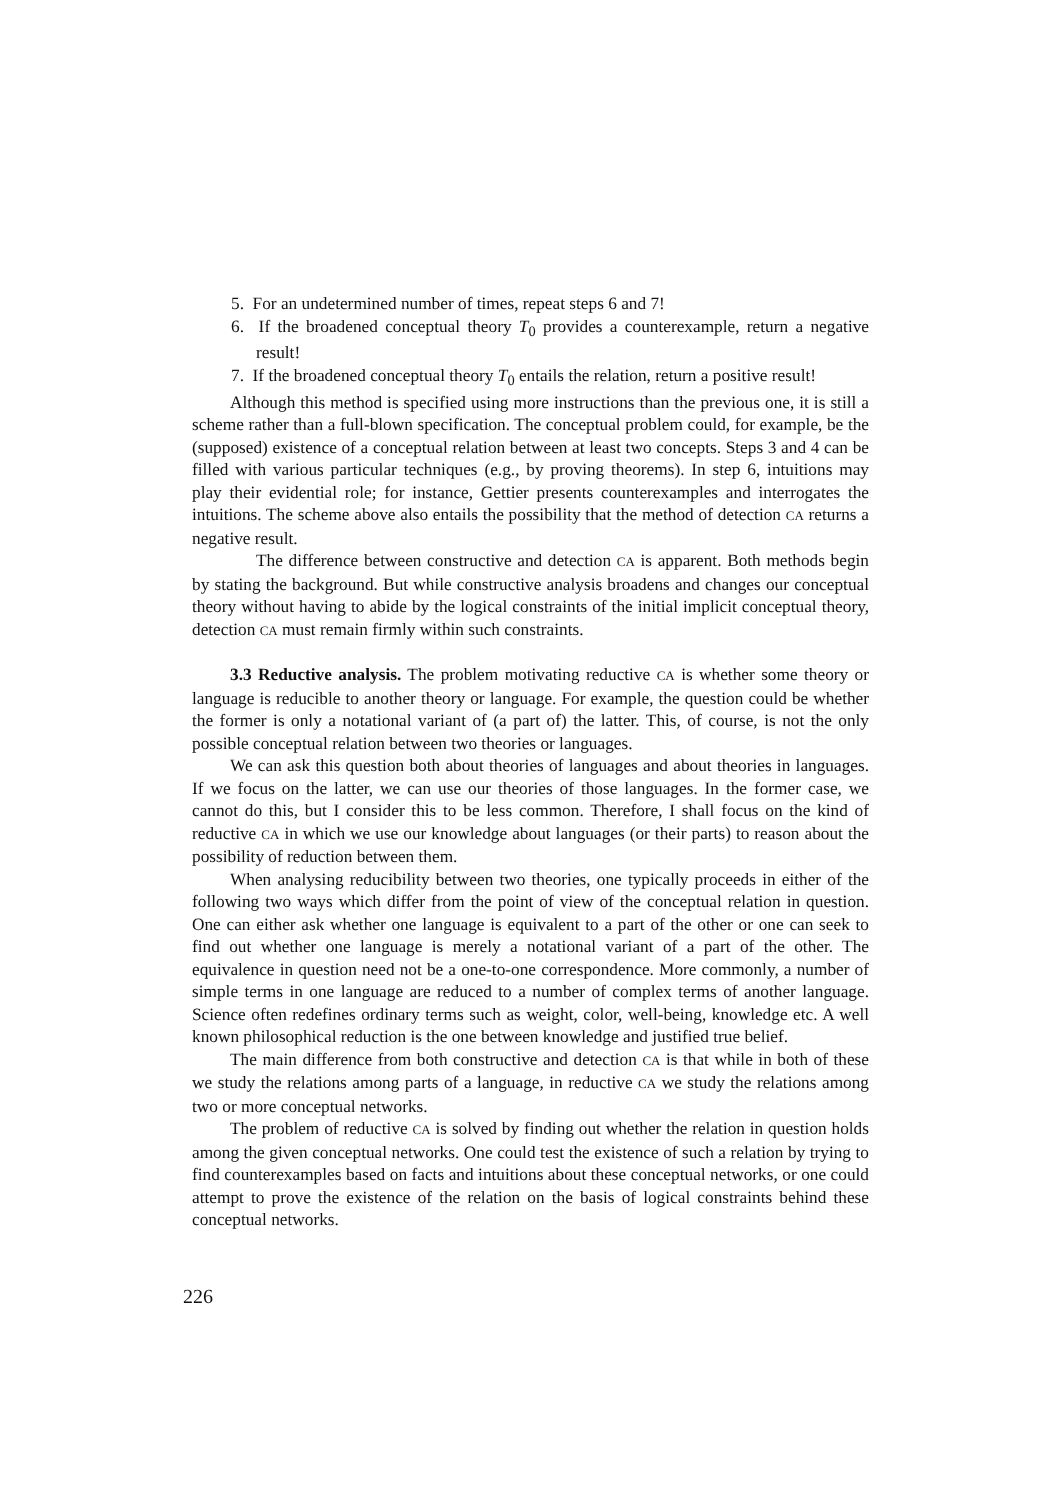5. For an undetermined number of times, repeat steps 6 and 7!
6. If the broadened conceptual theory T<sub>0</sub> provides a counterexample, return a negative result!
7. If the broadened conceptual theory T<sub>0</sub> entails the relation, return a positive result!
Although this method is specified using more instructions than the previous one, it is still a scheme rather than a full-blown specification. The conceptual problem could, for example, be the (supposed) existence of a conceptual relation between at least two concepts. Steps 3 and 4 can be filled with various particular techniques (e.g., by proving theorems). In step 6, intuitions may play their evidential role; for instance, Gettier presents counterexamples and interrogates the intuitions. The scheme above also entails the possibility that the method of detection CA returns a negative result.
The difference between constructive and detection CA is apparent. Both methods begin by stating the background. But while constructive analysis broadens and changes our conceptual theory without having to abide by the logical constraints of the initial implicit conceptual theory, detection CA must remain firmly within such constraints.
3.3 Reductive analysis. The problem motivating reductive CA is whether some theory or language is reducible to another theory or language. For example, the question could be whether the former is only a notational variant of (a part of) the latter. This, of course, is not the only possible conceptual relation between two theories or languages.
We can ask this question both about theories of languages and about theories in languages. If we focus on the latter, we can use our theories of those languages. In the former case, we cannot do this, but I consider this to be less common. Therefore, I shall focus on the kind of reductive CA in which we use our knowledge about languages (or their parts) to reason about the possibility of reduction between them.
When analysing reducibility between two theories, one typically proceeds in either of the following two ways which differ from the point of view of the conceptual relation in question. One can either ask whether one language is equivalent to a part of the other or one can seek to find out whether one language is merely a notational variant of a part of the other. The equivalence in question need not be a one-to-one correspondence. More commonly, a number of simple terms in one language are reduced to a number of complex terms of another language. Science often redefines ordinary terms such as weight, color, well-being, knowledge etc. A well known philosophical reduction is the one between knowledge and justified true belief.
The main difference from both constructive and detection CA is that while in both of these we study the relations among parts of a language, in reductive CA we study the relations among two or more conceptual networks.
The problem of reductive CA is solved by finding out whether the relation in question holds among the given conceptual networks. One could test the existence of such a relation by trying to find counterexamples based on facts and intuitions about these conceptual networks, or one could attempt to prove the existence of the relation on the basis of logical constraints behind these conceptual networks.
226